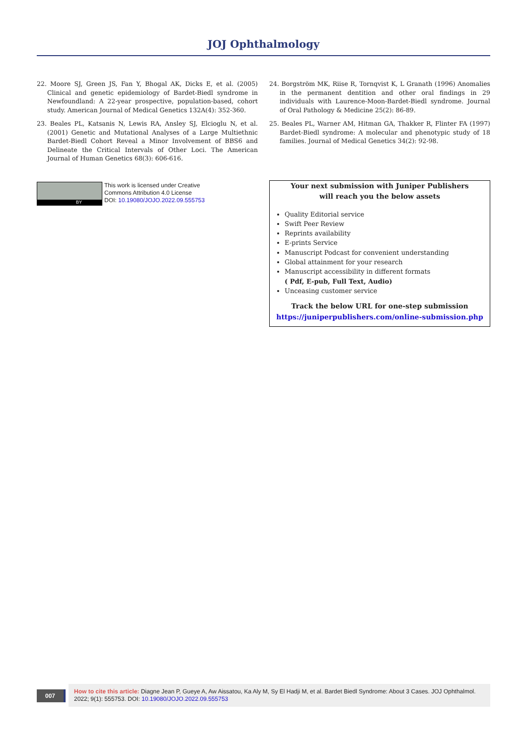JOJ Ophthalmology
22. Moore SJ, Green JS, Fan Y, Bhogal AK, Dicks E, et al. (2005) Clinical and genetic epidemiology of Bardet-Biedl syndrome in Newfoundland: A 22-year prospective, population-based, cohort study. American Journal of Medical Genetics 132A(4): 352-360.
23. Beales PL, Katsanis N, Lewis RA, Ansley SJ, Elcioglu N, et al. (2001) Genetic and Mutational Analyses of a Large Multiethnic Bardet-Biedl Cohort Reveal a Minor Involvement of BBS6 and Delineate the Critical Intervals of Other Loci. The American Journal of Human Genetics 68(3): 606-616.
BY
This work is licensed under Creative
Commons Attribution 4.0 License
DOI: 10.19080/JOJO.2022.09.555753
24. Borgström MK, Riise R, Tornqvist K, L Granath (1996) Anomalies in the permanent dentition and other oral findings in 29 individuals with Laurence-Moon-Bardet-Biedl syndrome. Journal of Oral Pathology & Medicine 25(2): 86-89.
25. Beales PL, Warner AM, Hitman GA, Thakker R, Flinter FA (1997) Bardet-Biedl syndrome: A molecular and phenotypic study of 18 families. Journal of Medical Genetics 34(2): 92-98.
Your next submission with Juniper Publishers
will reach you the below assets
Quality Editorial service
Swift Peer Review
Reprints availability
E-prints Service
Manuscript Podcast for convenient understanding
Global attainment for your research
Manuscript accessibility in different formats
( Pdf, E-pub, Full Text, Audio)
Unceasing customer service
Track the below URL for one-step submission
https://juniperpublishers.com/online-submission.php
007
How to cite this article: Diagne Jean P, Gueye A, Aw Aissatou, Ka Aly M, Sy El Hadji M, et al. Bardet Biedl Syndrome: About 3 Cases. JOJ Ophthalmol. 2022; 9(1): 555753. DOI: 10.19080/JOJO.2022.09.555753